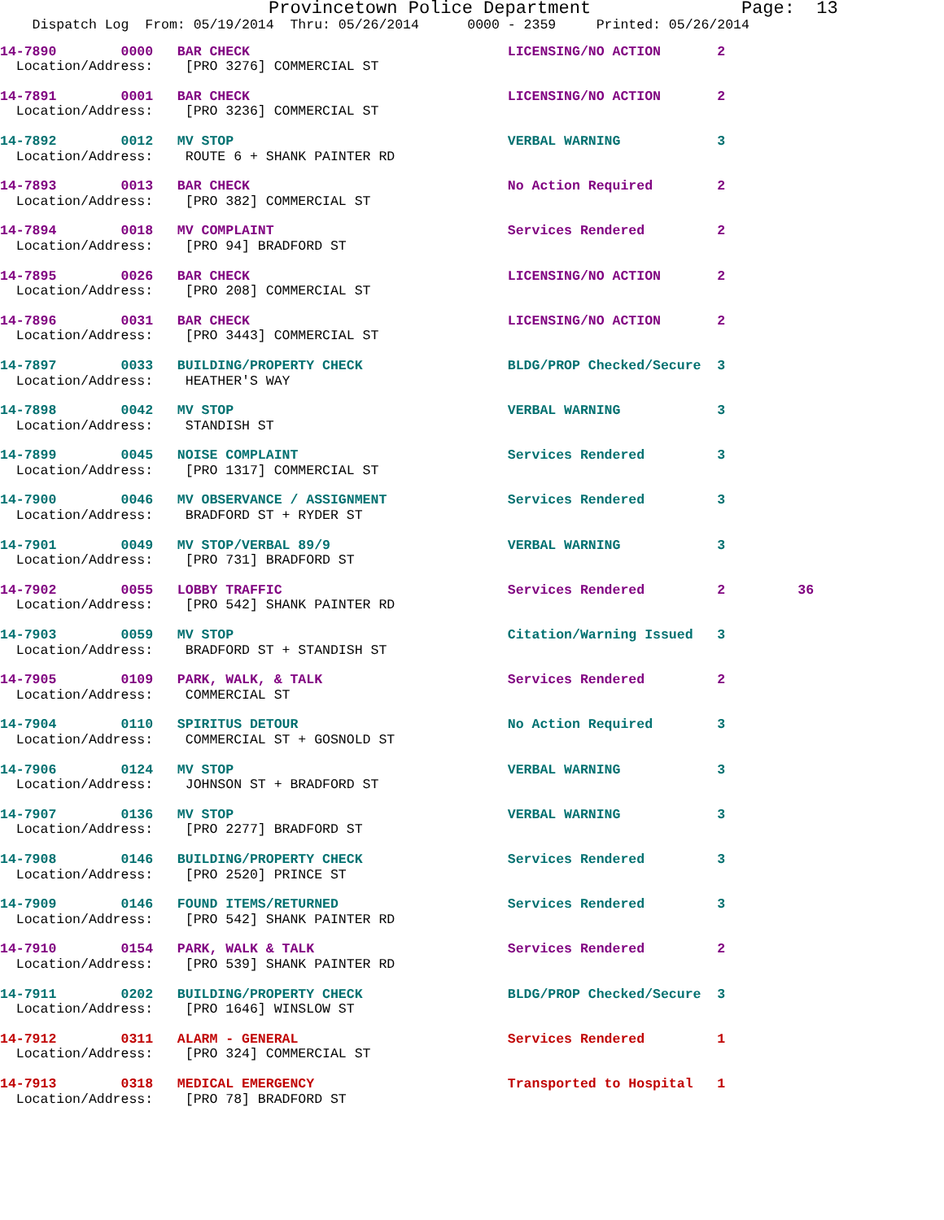Provincetown Police Department              Page:  13
    Dispatch Log  From: 05/19/2014  Thru: 05/26/2014      0000 - 2359     Printed: 05/26/2014
14-7890        0000   BAR CHECK                                LICENSING/NO ACTION       2
  Location/Address:    [PRO 3276] COMMERCIAL ST
14-7891        0001   BAR CHECK                                LICENSING/NO ACTION       2
  Location/Address:    [PRO 3236] COMMERCIAL ST
14-7892        0012   MV STOP                                  VERBAL WARNING            3
  Location/Address:    ROUTE 6 + SHANK PAINTER RD
14-7893        0013   BAR CHECK                                No Action Required        2
  Location/Address:    [PRO 382] COMMERCIAL ST
14-7894        0018   MV COMPLAINT                             Services Rendered         2
  Location/Address:    [PRO 94] BRADFORD ST
14-7895        0026   BAR CHECK                                LICENSING/NO ACTION       2
  Location/Address:    [PRO 208] COMMERCIAL ST
14-7896        0031   BAR CHECK                                LICENSING/NO ACTION       2
  Location/Address:    [PRO 3443] COMMERCIAL ST
14-7897        0033   BUILDING/PROPERTY CHECK                  BLDG/PROP Checked/Secure  3
  Location/Address:    HEATHER'S WAY
14-7898        0042   MV STOP                                  VERBAL WARNING            3
  Location/Address:    STANDISH ST
14-7899        0045   NOISE COMPLAINT                          Services Rendered         3
  Location/Address:    [PRO 1317] COMMERCIAL ST
14-7900        0046   MV OBSERVANCE / ASSIGNMENT               Services Rendered         3
  Location/Address:    BRADFORD ST + RYDER ST
14-7901        0049   MV STOP/VERBAL 89/9                      VERBAL WARNING            3
  Location/Address:    [PRO 731] BRADFORD ST
14-7902        0055   LOBBY TRAFFIC                            Services Rendered         2         36
  Location/Address:    [PRO 542] SHANK PAINTER RD
14-7903        0059   MV STOP                                  Citation/Warning Issued   3
  Location/Address:    BRADFORD ST + STANDISH ST
14-7905        0109   PARK, WALK, & TALK                       Services Rendered         2
  Location/Address:    COMMERCIAL ST
14-7904        0110   SPIRITUS DETOUR                          No Action Required        3
  Location/Address:    COMMERCIAL ST + GOSNOLD ST
14-7906        0124   MV STOP                                  VERBAL WARNING            3
  Location/Address:    JOHNSON ST + BRADFORD ST
14-7907        0136   MV STOP                                  VERBAL WARNING            3
  Location/Address:    [PRO 2277] BRADFORD ST
14-7908        0146   BUILDING/PROPERTY CHECK                  Services Rendered         3
  Location/Address:    [PRO 2520] PRINCE ST
14-7909        0146   FOUND ITEMS/RETURNED                     Services Rendered         3
  Location/Address:    [PRO 542] SHANK PAINTER RD
14-7910        0154   PARK, WALK & TALK                        Services Rendered         2
  Location/Address:    [PRO 539] SHANK PAINTER RD
14-7911        0202   BUILDING/PROPERTY CHECK                  BLDG/PROP Checked/Secure  3
  Location/Address:    [PRO 1646] WINSLOW ST
14-7912        0311   ALARM - GENERAL                          Services Rendered         1
  Location/Address:    [PRO 324] COMMERCIAL ST
14-7913        0318   MEDICAL EMERGENCY                        Transported to Hospital   1
  Location/Address:    [PRO 78] BRADFORD ST